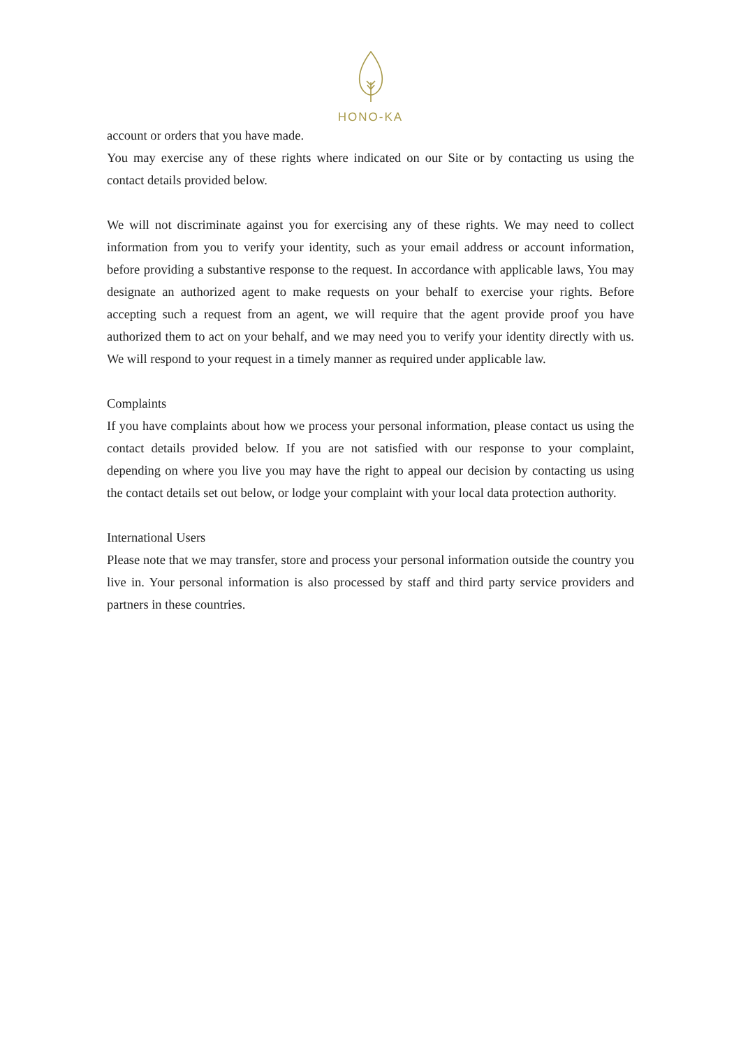HONO-KA
account or orders that you have made.
You may exercise any of these rights where indicated on our Site or by contacting us using the contact details provided below.
We will not discriminate against you for exercising any of these rights. We may need to collect information from you to verify your identity, such as your email address or account information, before providing a substantive response to the request. In accordance with applicable laws, You may designate an authorized agent to make requests on your behalf to exercise your rights. Before accepting such a request from an agent, we will require that the agent provide proof you have authorized them to act on your behalf, and we may need you to verify your identity directly with us. We will respond to your request in a timely manner as required under applicable law.
Complaints
If you have complaints about how we process your personal information, please contact us using the contact details provided below. If you are not satisfied with our response to your complaint, depending on where you live you may have the right to appeal our decision by contacting us using the contact details set out below, or lodge your complaint with your local data protection authority.
International Users
Please note that we may transfer, store and process your personal information outside the country you live in. Your personal information is also processed by staff and third party service providers and partners in these countries.